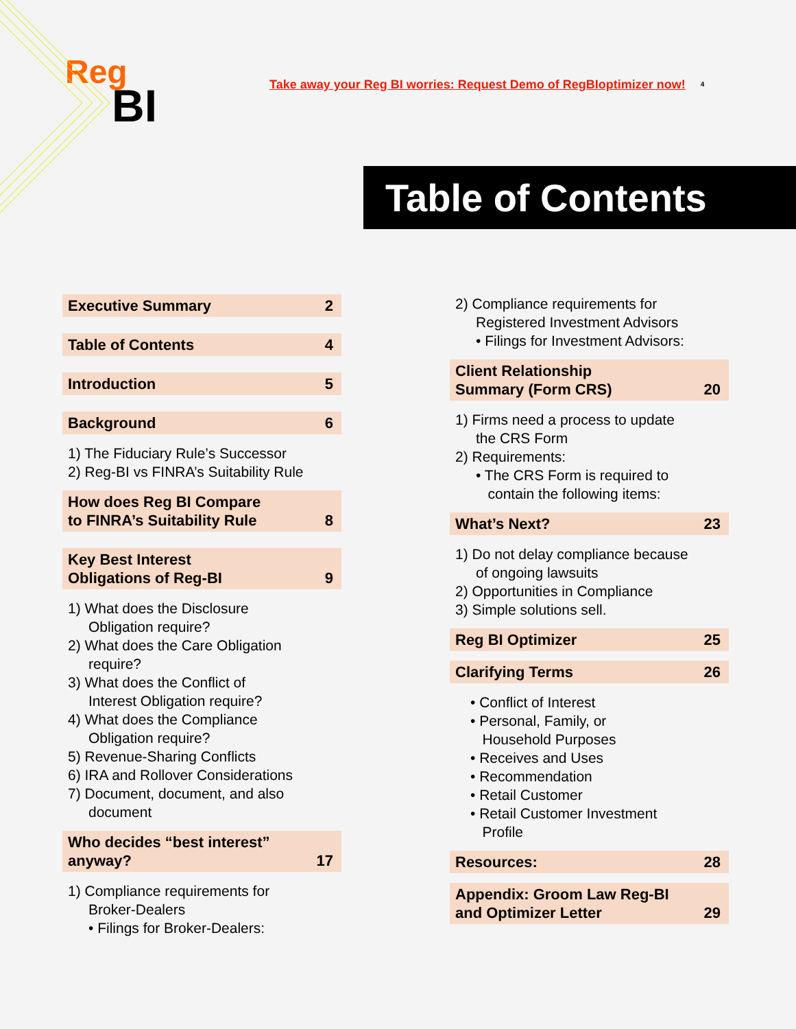Reg
BI
Take away your Reg BI worries: Request Demo of RegBIoptimizer now!
4
Table of Contents
Executive Summary 2
Table of Contents 4
Introduction 5
Background 6
1) The Fiduciary Rule’s Successor
2) Reg-BI vs FINRA’s Suitability Rule
How does Reg BI Compare
to FINRA’s Suitability Rule 8
Key Best Interest
Obligations of Reg-BI 9
1) What does the Disclosure
Obligation require?
2) What does the Care Obligation
require?
3) What does the Conflict of
Interest Obligation require?
4) What does the Compliance
Obligation require?
5) Revenue-Sharing Conflicts
6) IRA and Rollover Considerations
7) Document, document, and also
document
Who decides “best interest”
anyway? 17
1) Compliance requirements for
Broker-Dealers
• Filings for Broker-Dealers:
2) Compliance requirements for
Registered Investment Advisors
• Filings for Investment Advisors:
Client Relationship
Summary (Form CRS) 20
1) Firms need a process to update
the CRS Form
2) Requirements:
• The CRS Form is required to
contain the following items:
What’s Next? 23
1) Do not delay compliance because
of ongoing lawsuits
2) Opportunities in Compliance
3) Simple solutions sell.
Reg BI Optimizer 25
Clarifying Terms 26
• Conflict of Interest
• Personal, Family, or
Household Purposes
• Receives and Uses
• Recommendation
• Retail Customer
• Retail Customer Investment
Profile
Resources: 28
Appendix: Groom Law Reg-BI
and Optimizer Letter 29